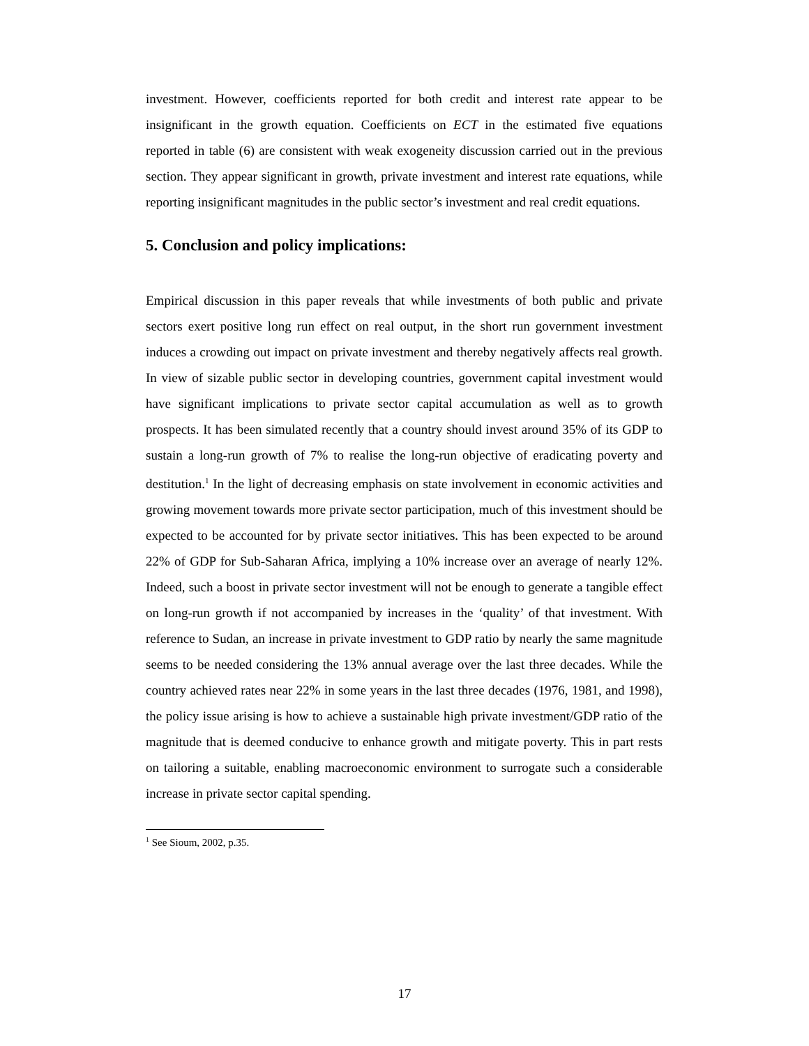investment. However, coefficients reported for both credit and interest rate appear to be insignificant in the growth equation. Coefficients on ECT in the estimated five equations reported in table (6) are consistent with weak exogeneity discussion carried out in the previous section. They appear significant in growth, private investment and interest rate equations, while reporting insignificant magnitudes in the public sector’s investment and real credit equations.
5. Conclusion and policy implications:
Empirical discussion in this paper reveals that while investments of both public and private sectors exert positive long run effect on real output, in the short run government investment induces a crowding out impact on private investment and thereby negatively affects real growth. In view of sizable public sector in developing countries, government capital investment would have significant implications to private sector capital accumulation as well as to growth prospects. It has been simulated recently that a country should invest around 35% of its GDP to sustain a long-run growth of 7% to realise the long-run objective of eradicating poverty and destitution.<sup>1</sup> In the light of decreasing emphasis on state involvement in economic activities and growing movement towards more private sector participation, much of this investment should be expected to be accounted for by private sector initiatives. This has been expected to be around 22% of GDP for Sub-Saharan Africa, implying a 10% increase over an average of nearly 12%. Indeed, such a boost in private sector investment will not be enough to generate a tangible effect on long-run growth if not accompanied by increases in the ‘quality’ of that investment. With reference to Sudan, an increase in private investment to GDP ratio by nearly the same magnitude seems to be needed considering the 13% annual average over the last three decades. While the country achieved rates near 22% in some years in the last three decades (1976, 1981, and 1998), the policy issue arising is how to achieve a sustainable high private investment/GDP ratio of the magnitude that is deemed conducive to enhance growth and mitigate poverty. This in part rests on tailoring a suitable, enabling macroeconomic environment to surrogate such a considerable increase in private sector capital spending.
<sup>1</sup> See Sioum, 2002, p.35.
17